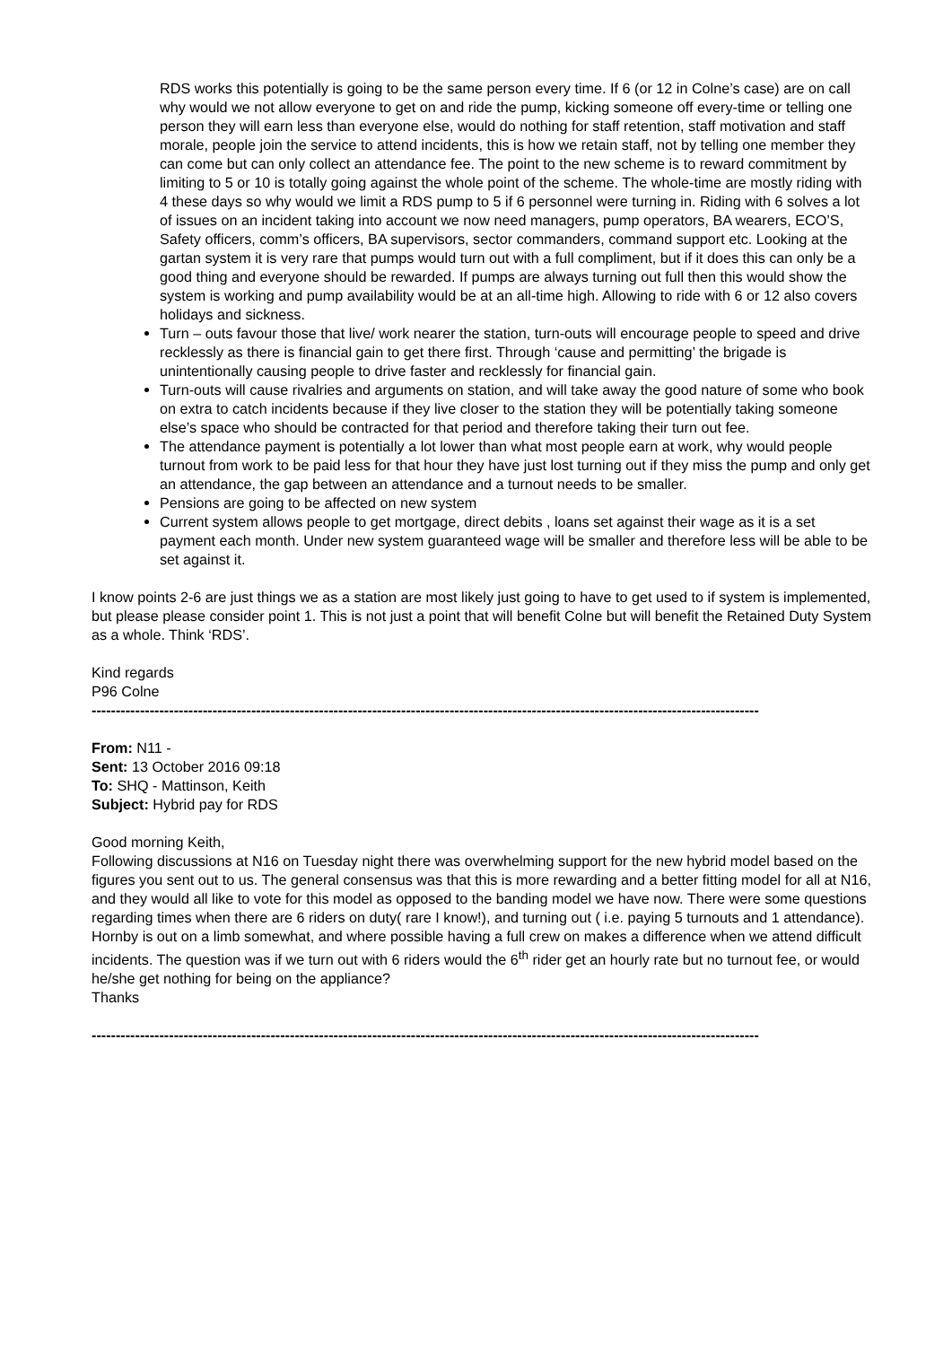RDS works this potentially is going to be the same person every time. If 6 (or 12 in Colne’s case) are on call why would we not allow everyone to get on and ride the pump, kicking someone off every-time or telling one person they will earn less than everyone else, would do nothing for staff retention, staff motivation and staff morale, people join the service to attend incidents, this is how we retain staff, not by telling one member they can come but can only collect an attendance fee. The point to the new scheme is to reward commitment by limiting to 5 or 10 is totally going against the whole point of the scheme. The whole-time are mostly riding with 4 these days so why would we limit a RDS pump to 5 if 6 personnel were turning in. Riding with 6 solves a lot of issues on an incident taking into account we now need managers, pump operators, BA wearers, ECO’S, Safety officers, comm’s officers, BA supervisors, sector commanders, command support etc. Looking at the gartan system it is very rare that pumps would turn out with a full compliment, but if it does this can only be a good thing and everyone should be rewarded. If pumps are always turning out full then this would show the system is working and pump availability would be at an all-time high. Allowing to ride with 6 or 12 also covers holidays and sickness.
Turn – outs favour those that live/ work nearer the station, turn-outs will encourage people to speed and drive recklessly as there is financial gain to get there first. Through ‘cause and permitting’ the brigade is unintentionally causing people to drive faster and recklessly for financial gain.
Turn-outs will cause rivalries and arguments on station, and will take away the good nature of some who book on extra to catch incidents because if they live closer to the station they will be potentially taking someone else’s space who should be contracted for that period and therefore taking their turn out fee.
The attendance payment is potentially a lot lower than what most people earn at work, why would people turnout from work to be paid less for that hour they have just lost turning out if they miss the pump and only get an attendance, the gap between an attendance and a turnout needs to be smaller.
Pensions are going to be affected on new system
Current system allows people to get mortgage, direct debits , loans set against their wage as it is a set payment each month. Under new system guaranteed wage will be smaller and therefore less will be able to be set against it.
I know points 2-6 are just things we as a station are most likely just going to have to get used to if system is implemented, but please please consider point 1. This is not just a point that will benefit Colne but will benefit the Retained Duty System as a whole. Think ‘RDS’.
Kind regards
P96 Colne
------------------------------------------------------------------------------------------------------------------------------------------
From: N11 -
Sent: 13 October 2016 09:18
To: SHQ - Mattinson, Keith
Subject: Hybrid pay for RDS
Good morning Keith,
Following discussions at N16 on Tuesday night there was overwhelming support for the new hybrid model based on the figures you sent out to us. The general consensus was that this is more rewarding and a better fitting model for all at N16, and they would all like to vote for this model as opposed to the banding model we have now. There were some questions regarding times when there are 6 riders on duty( rare I know!), and turning out ( i.e. paying 5 turnouts and 1 attendance). Hornby is out on a limb somewhat, and where possible having a full crew on makes a difference when we attend difficult incidents. The question was if we turn out with 6 riders would the 6<sup>th</sup> rider get an hourly rate but no turnout fee, or would he/she get nothing for being on the appliance?
Thanks
------------------------------------------------------------------------------------------------------------------------------------------